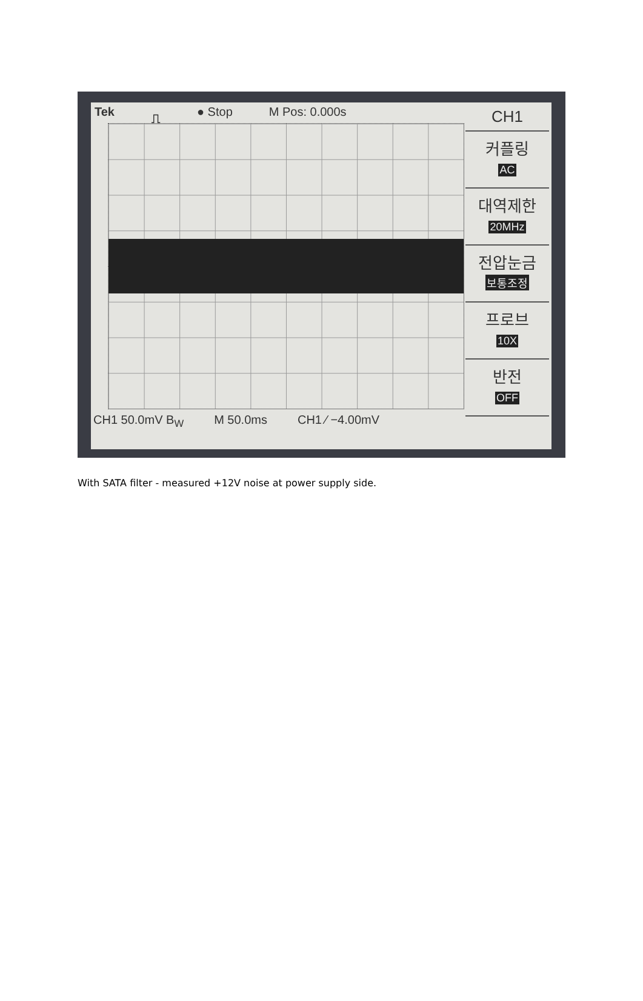Tek ⎍ ● Stop M Pos: 0.000s
CH1
커플링
AC
대역제한
20MHz
전압눈금
보통조정
프로브
10X
반전
OFF
CH1 50.0mV B<sub>W</sub> M 50.0ms CH1 ∕ −4.00mV
With SATA filter - measured +12V noise at power supply side.